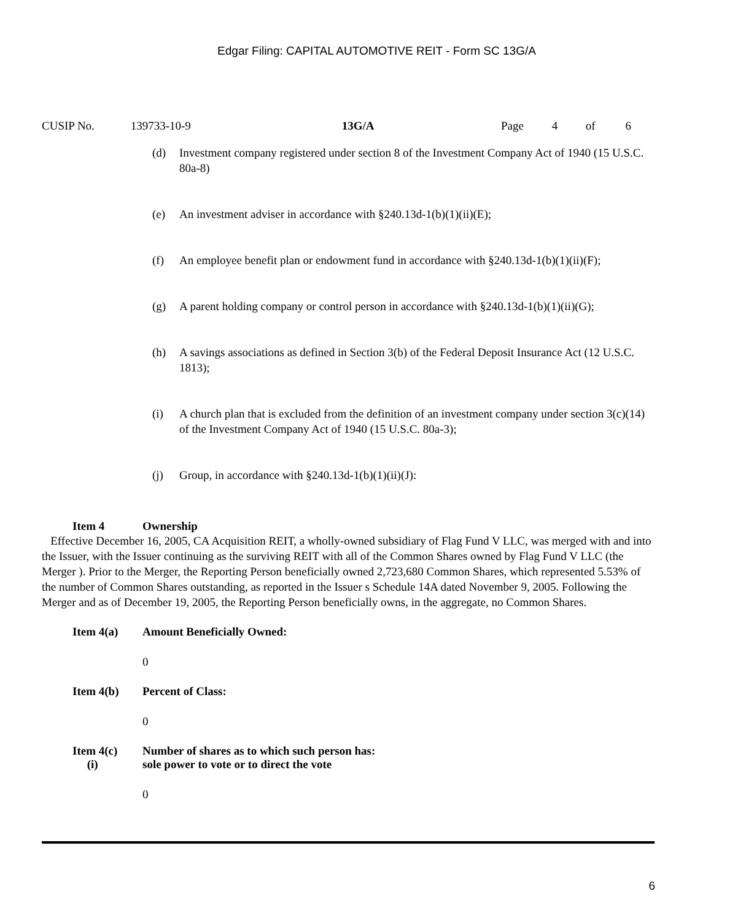Edgar Filing: CAPITAL AUTOMOTIVE REIT - Form SC 13G/A
CUSIP No. 139733-10-9 13G/A Page 4 of 6
(d) Investment company registered under section 8 of the Investment Company Act of 1940 (15 U.S.C. 80a-8)
(e) An investment adviser in accordance with §240.13d-1(b)(1)(ii)(E);
(f) An employee benefit plan or endowment fund in accordance with §240.13d-1(b)(1)(ii)(F);
(g) A parent holding company or control person in accordance with §240.13d-1(b)(1)(ii)(G);
(h) A savings associations as defined in Section 3(b) of the Federal Deposit Insurance Act (12 U.S.C. 1813);
(i) A church plan that is excluded from the definition of an investment company under section 3(c)(14) of the Investment Company Act of 1940 (15 U.S.C. 80a-3);
(j) Group, in accordance with §240.13d-1(b)(1)(ii)(J):
Item 4 Ownership
Effective December 16, 2005, CA Acquisition REIT, a wholly-owned subsidiary of Flag Fund V LLC, was merged with and into the Issuer, with the Issuer continuing as the surviving REIT with all of the Common Shares owned by Flag Fund V LLC (the Merger ). Prior to the Merger, the Reporting Person beneficially owned 2,723,680 Common Shares, which represented 5.53% of the number of Common Shares outstanding, as reported in the Issuer s Schedule 14A dated November 9, 2005. Following the Merger and as of December 19, 2005, the Reporting Person beneficially owns, in the aggregate, no Common Shares.
Item 4(a) Amount Beneficially Owned:
0
Item 4(b) Percent of Class:
0
Item 4(c) Number of shares as to which such person has:
(i) sole power to vote or to direct the vote
0
6